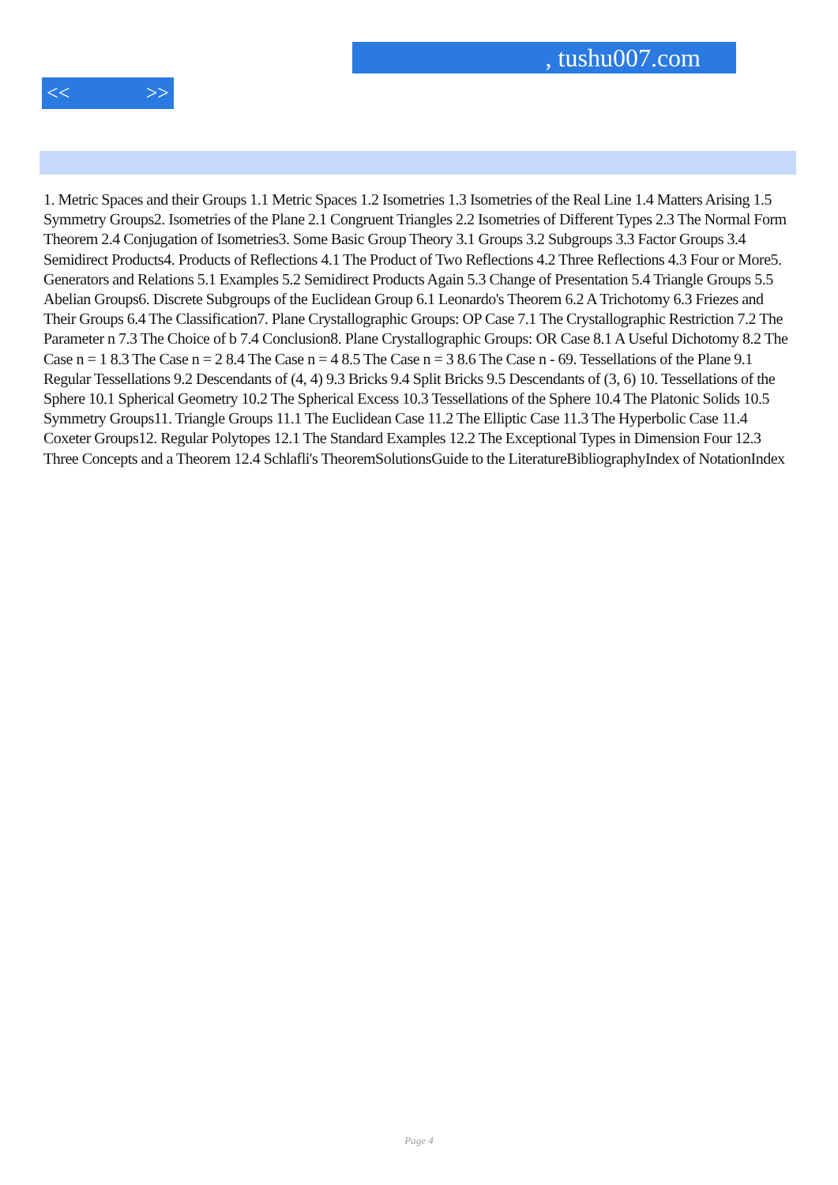, tushu007.com
<< >>
1. Metric Spaces and their Groups 1.1 Metric Spaces 1.2 Isometries 1.3 Isometries of the Real Line 1.4 Matters Arising 1.5 Symmetry Groups2. Isometries of the Plane 2.1 Congruent Triangles 2.2 Isometries of Different Types 2.3 The Normal Form Theorem 2.4 Conjugation of Isometries3. Some Basic Group Theory 3.1 Groups 3.2 Subgroups 3.3 Factor Groups 3.4 Semidirect Products4. Products of Reflections 4.1 The Product of Two Reflections 4.2 Three Reflections 4.3 Four or More5. Generators and Relations 5.1 Examples 5.2 Semidirect Products Again 5.3 Change of Presentation 5.4 Triangle Groups 5.5 Abelian Groups6. Discrete Subgroups of the Euclidean Group 6.1 Leonardo's Theorem 6.2 A Trichotomy 6.3 Friezes and Their Groups 6.4 The Classification7. Plane Crystallographic Groups: OP Case 7.1 The Crystallographic Restriction 7.2 The Parameter n 7.3 The Choice of b 7.4 Conclusion8. Plane Crystallographic Groups: OR Case 8.1 A Useful Dichotomy 8.2 The Case n = 1 8.3 The Case n = 2 8.4 The Case n = 4 8.5 The Case n = 3 8.6 The Case n - 69. Tessellations of the Plane 9.1 Regular Tessellations 9.2 Descendants of (4, 4) 9.3 Bricks 9.4 Split Bricks 9.5 Descendants of (3, 6) 10. Tessellations of the Sphere 10.1 Spherical Geometry 10.2 The Spherical Excess 10.3 Tessellations of the Sphere 10.4 The Platonic Solids 10.5 Symmetry Groups11. Triangle Groups 11.1 The Euclidean Case 11.2 The Elliptic Case 11.3 The Hyperbolic Case 11.4 Coxeter Groups12. Regular Polytopes 12.1 The Standard Examples 12.2 The Exceptional Types in Dimension Four 12.3 Three Concepts and a Theorem 12.4 Schlafli's TheoremSolutionsGuide to the LiteratureBibliographyIndex of NotationIndex
Page 4